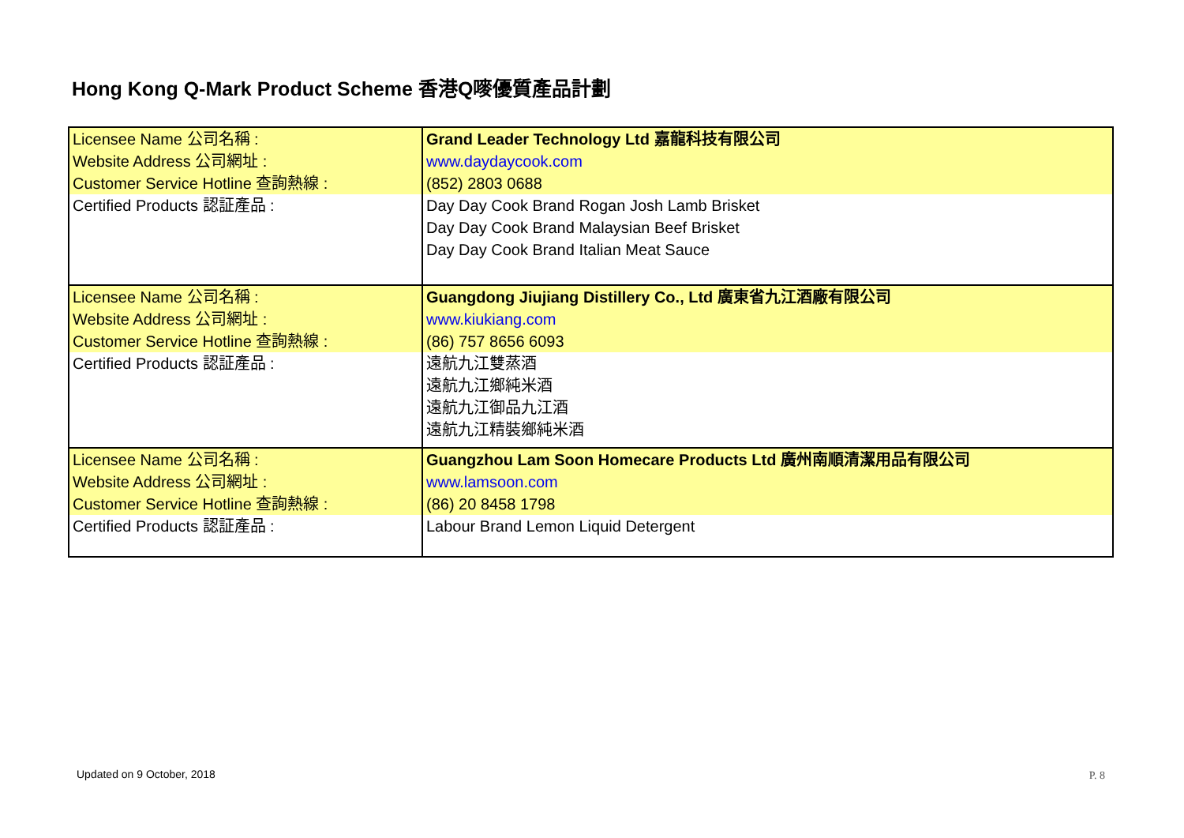Hong Kong Q-Mark Product Scheme 香港Q嘜優質產品計劃
| Licensee Name 公司名稱 : | Grand Leader Technology Ltd 嘉龍科技有限公司 |
| Website Address 公司網址 : | www.daydaycook.com |
| Customer Service Hotline 查詢熱線 : | (852) 2803 0688 |
| Certified Products 認証產品 : | Day Day Cook Brand Rogan Josh Lamb Brisket Day Day Cook Brand Malaysian Beef Brisket Day Day Cook Brand Italian Meat Sauce |
| Licensee Name 公司名稱 : | Guangdong Jiujiang Distillery Co., Ltd 廣東省九江酒廠有限公司 |
| Website Address 公司網址 : | www.kiukiang.com |
| Customer Service Hotline 查詢熱線 : | (86) 757 8656 6093 |
| Certified Products 認証產品 : | 遠航九江雙蒸酒 遠航九江鄉純米酒 遠航九江御品九江酒 遠航九江精裝鄉純米酒 |
| Licensee Name 公司名稱 : | Guangzhou Lam Soon Homecare Products Ltd 廣州南順清潔用品有限公司 |
| Website Address 公司網址 : | www.lamsoon.com |
| Customer Service Hotline 查詢熱線 : | (86) 20 8458 1798 |
| Certified Products 認証產品 : | Labour Brand Lemon Liquid Detergent |
Updated on 9 October, 2018 P. 8